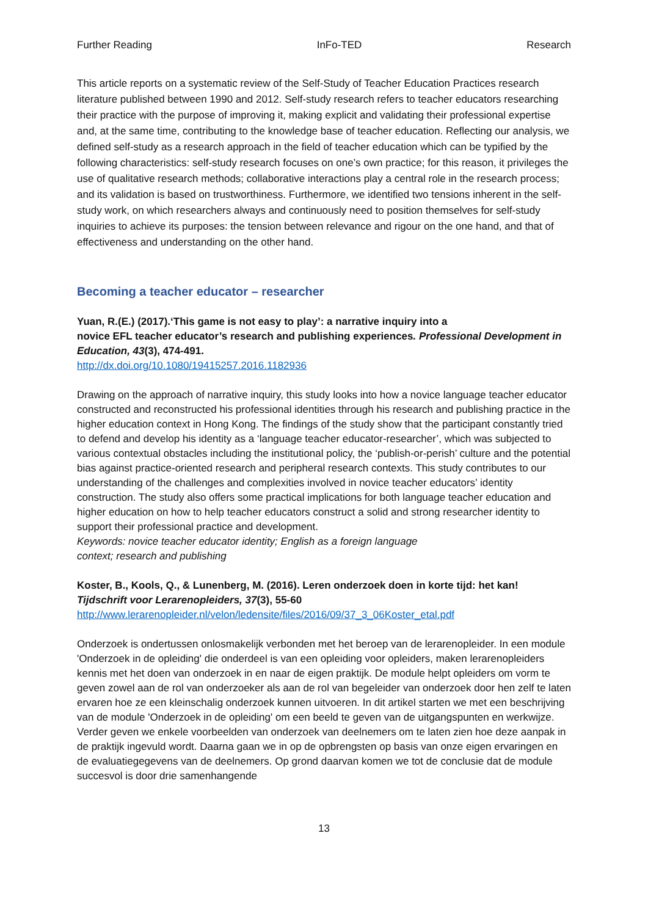Further Reading InFo-TED Research
This article reports on a systematic review of the Self-Study of Teacher Education Practices research literature published between 1990 and 2012. Self-study research refers to teacher educators researching their practice with the purpose of improving it, making explicit and validating their professional expertise and, at the same time, contributing to the knowledge base of teacher education. Reflecting our analysis, we defined self-study as a research approach in the field of teacher education which can be typified by the following characteristics: self-study research focuses on one’s own practice; for this reason, it privileges the use of qualitative research methods; collaborative interactions play a central role in the research process; and its validation is based on trustworthiness. Furthermore, we identified two tensions inherent in the self-study work, on which researchers always and continuously need to position themselves for self-study inquiries to achieve its purposes: the tension between relevance and rigour on the one hand, and that of effectiveness and understanding on the other hand.
Becoming a teacher educator – researcher
Yuan, R.(E.) (2017).‘This game is not easy to play’: a narrative inquiry into a
novice EFL teacher educator’s research and publishing experiences. Professional Development in Education, 43(3), 474-491.
http://dx.doi.org/10.1080/19415257.2016.1182936
Drawing on the approach of narrative inquiry, this study looks into how a novice language teacher educator constructed and reconstructed his professional identities through his research and publishing practice in the higher education context in Hong Kong. The findings of the study show that the participant constantly tried to defend and develop his identity as a ‘language teacher educator-researcher’, which was subjected to various contextual obstacles including the institutional policy, the ‘publish-or-perish’ culture and the potential bias against practice-oriented research and peripheral research contexts. This study contributes to our understanding of the challenges and complexities involved in novice teacher educators’ identity construction. The study also offers some practical implications for both language teacher education and higher education on how to help teacher educators construct a solid and strong researcher identity to support their professional practice and development.
Keywords: novice teacher educator identity; English as a foreign language
context; research and publishing
Koster, B., Kools, Q., & Lunenberg, M. (2016). Leren onderzoek doen in korte tijd: het kan!
Tijdschrift voor Lerarenopleiders, 37(3), 55-60
http://www.lerarenopleider.nl/velon/ledensite/files/2016/09/37_3_06Koster_etal.pdf
Onderzoek is ondertussen onlosmakelijk verbonden met het beroep van de lerarenopleider. In een module 'Onderzoek in de opleiding' die onderdeel is van een opleiding voor opleiders, maken lerarenopleiders kennis met het doen van onderzoek in en naar de eigen praktijk. De module helpt opleiders om vorm te geven zowel aan de rol van onderzoeker als aan de rol van begeleider van onderzoek door hen zelf te laten ervaren hoe ze een kleinschalig onderzoek kunnen uitvoeren. In dit artikel starten we met een beschrijving van de module 'Onderzoek in de opleiding' om een beeld te geven van de uitgangspunten en werkwijze. Verder geven we enkele voorbeelden van onderzoek van deelnemers om te laten zien hoe deze aanpak in de praktijk ingevuld wordt. Daarna gaan we in op de opbrengsten op basis van onze eigen ervaringen en de evaluatiegegevens van de deelnemers. Op grond daarvan komen we tot de conclusie dat de module succesvol is door drie samenhangende
13